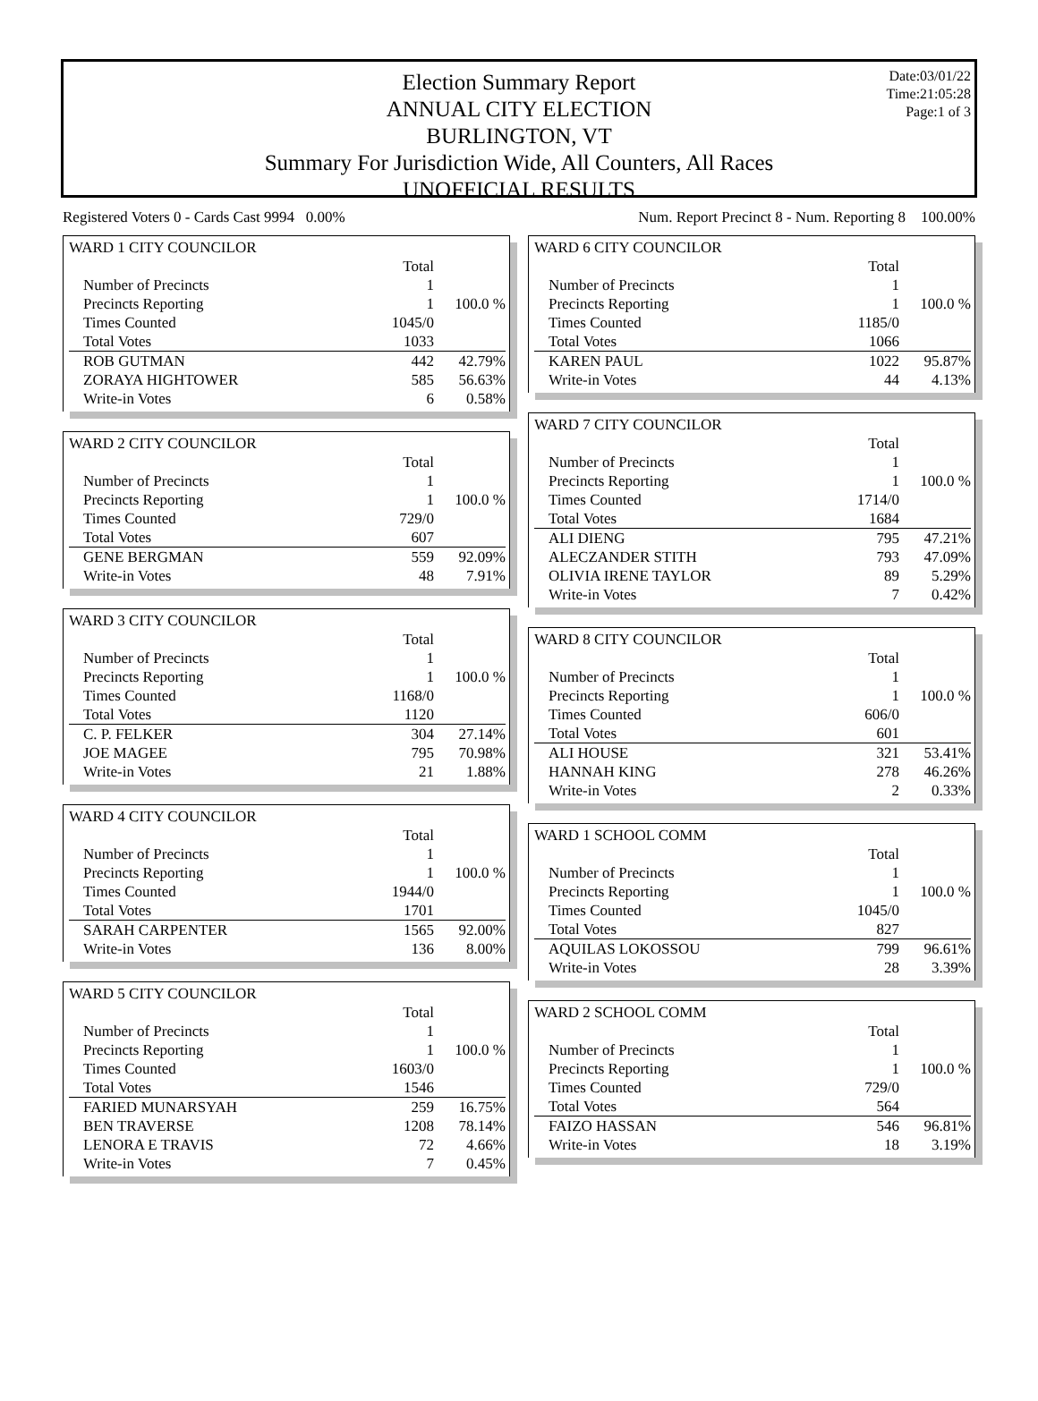Date:03/01/22
Time:21:05:28
Page:1 of 3
Election Summary Report
ANNUAL CITY ELECTION
BURLINGTON, VT
Summary For Jurisdiction Wide, All Counters, All Races
UNOFFICIAL RESULTS
Registered Voters 0 - Cards Cast 9994 0.00% Num. Report Precinct 8 - Num. Reporting 8 100.00%
| WARD 1 CITY COUNCILOR | | |
| | Total | |
| Number of Precincts | 1 | |
| Precincts Reporting | 1 | 100.0 % |
| Times Counted | 1045/0 | |
| Total Votes | 1033 | |
| ROB GUTMAN | 442 | 42.79% |
| ZORAYA HIGHTOWER | 585 | 56.63% |
| Write-in Votes | 6 | 0.58% |
| WARD 2 CITY COUNCILOR | | |
| | Total | |
| Number of Precincts | 1 | |
| Precincts Reporting | 1 | 100.0 % |
| Times Counted | 729/0 | |
| Total Votes | 607 | |
| GENE BERGMAN | 559 | 92.09% |
| Write-in Votes | 48 | 7.91% |
| WARD 3 CITY COUNCILOR | | |
| | Total | |
| Number of Precincts | 1 | |
| Precincts Reporting | 1 | 100.0 % |
| Times Counted | 1168/0 | |
| Total Votes | 1120 | |
| C. P. FELKER | 304 | 27.14% |
| JOE MAGEE | 795 | 70.98% |
| Write-in Votes | 21 | 1.88% |
| WARD 4 CITY COUNCILOR | | |
| | Total | |
| Number of Precincts | 1 | |
| Precincts Reporting | 1 | 100.0 % |
| Times Counted | 1944/0 | |
| Total Votes | 1701 | |
| SARAH CARPENTER | 1565 | 92.00% |
| Write-in Votes | 136 | 8.00% |
| WARD 5 CITY COUNCILOR | | |
| | Total | |
| Number of Precincts | 1 | |
| Precincts Reporting | 1 | 100.0 % |
| Times Counted | 1603/0 | |
| Total Votes | 1546 | |
| FARIED MUNARSYAH | 259 | 16.75% |
| BEN TRAVERSE | 1208 | 78.14% |
| LENORA E TRAVIS | 72 | 4.66% |
| Write-in Votes | 7 | 0.45% |
| WARD 6 CITY COUNCILOR | | |
| | Total | |
| Number of Precincts | 1 | |
| Precincts Reporting | 1 | 100.0 % |
| Times Counted | 1185/0 | |
| Total Votes | 1066 | |
| KAREN PAUL | 1022 | 95.87% |
| Write-in Votes | 44 | 4.13% |
| WARD 7 CITY COUNCILOR | | |
| | Total | |
| Number of Precincts | 1 | |
| Precincts Reporting | 1 | 100.0 % |
| Times Counted | 1714/0 | |
| Total Votes | 1684 | |
| ALI DIENG | 795 | 47.21% |
| ALECZANDER STITH | 793 | 47.09% |
| OLIVIA IRENE TAYLOR | 89 | 5.29% |
| Write-in Votes | 7 | 0.42% |
| WARD 8 CITY COUNCILOR | | |
| | Total | |
| Number of Precincts | 1 | |
| Precincts Reporting | 1 | 100.0 % |
| Times Counted | 606/0 | |
| Total Votes | 601 | |
| ALI HOUSE | 321 | 53.41% |
| HANNAH KING | 278 | 46.26% |
| Write-in Votes | 2 | 0.33% |
| WARD 1 SCHOOL COMM | | |
| | Total | |
| Number of Precincts | 1 | |
| Precincts Reporting | 1 | 100.0 % |
| Times Counted | 1045/0 | |
| Total Votes | 827 | |
| AQUILAS LOKOSSOU | 799 | 96.61% |
| Write-in Votes | 28 | 3.39% |
| WARD 2 SCHOOL COMM | | |
| | Total | |
| Number of Precincts | 1 | |
| Precincts Reporting | 1 | 100.0 % |
| Times Counted | 729/0 | |
| Total Votes | 564 | |
| FAIZO HASSAN | 546 | 96.81% |
| Write-in Votes | 18 | 3.19% |